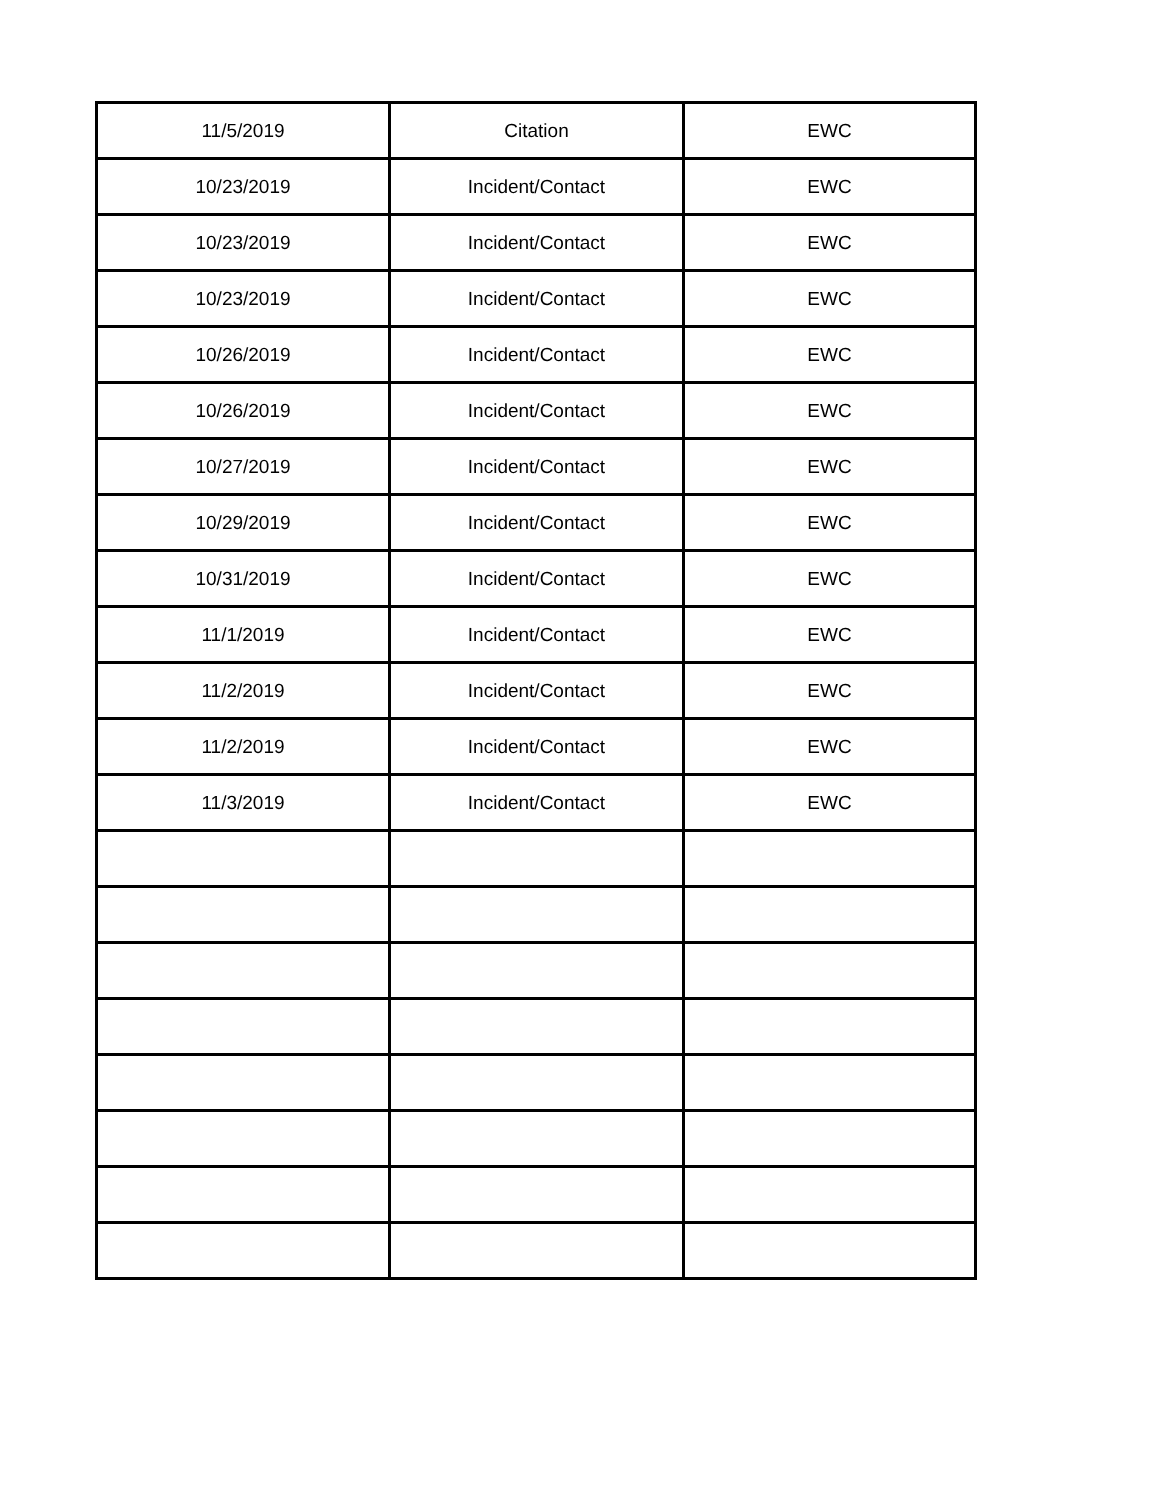| 11/5/2019 | Citation | EWC |
| 10/23/2019 | Incident/Contact | EWC |
| 10/23/2019 | Incident/Contact | EWC |
| 10/23/2019 | Incident/Contact | EWC |
| 10/26/2019 | Incident/Contact | EWC |
| 10/26/2019 | Incident/Contact | EWC |
| 10/27/2019 | Incident/Contact | EWC |
| 10/29/2019 | Incident/Contact | EWC |
| 10/31/2019 | Incident/Contact | EWC |
| 11/1/2019 | Incident/Contact | EWC |
| 11/2/2019 | Incident/Contact | EWC |
| 11/2/2019 | Incident/Contact | EWC |
| 11/3/2019 | Incident/Contact | EWC |